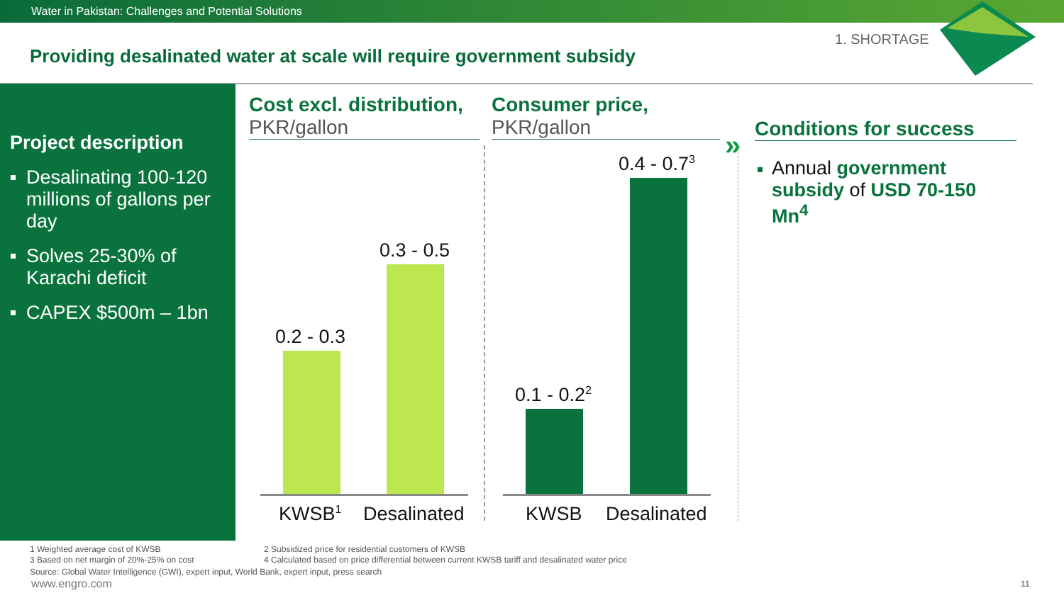Water in Pakistan: Challenges and Potential Solutions
1. SHORTAGE
Providing desalinated water at scale will require government subsidy
Project description
Desalinating 100-120 millions of gallons per day
Solves 25-30% of Karachi deficit
CAPEX $500m – 1bn
Cost excl. distribution,
PKR/gallon
Consumer price,
PKR/gallon
Conditions for success
»
Annual government subsidy of USD 70-150 Mn<sup>4</sup>
0.2 - 0.3
0.3 - 0.5
0.1 - 0.2<sup>2</sup>
0.4 - 0.7<sup>3</sup>
KWSB<sup>1</sup> Desalinated KWSB Desalinated
1 Weighted average cost of KWSB
2 Subsidized price for residential customers of KWSB
3 Based on net margin of 20%-25% on cost
4 Calculated based on price differential between current KWSB tariff and desalinated water price
Source: Global Water Intelligence (GWI), expert input, World Bank, expert input, press search
www.engro.com 11